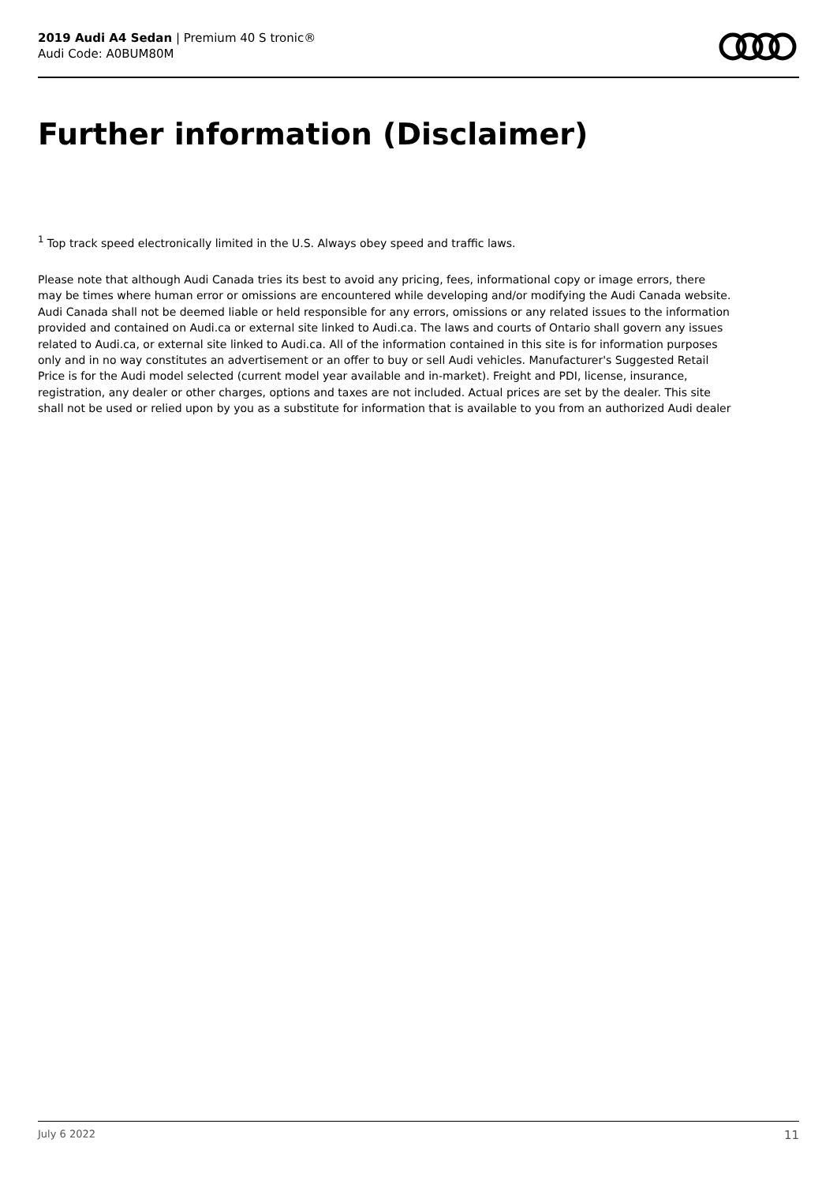2019 Audi A4 Sedan | Premium 40 S tronic®
Audi Code: A0BUM80M
Further information (Disclaimer)
<sup>1</sup> Top track speed electronically limited in the U.S. Always obey speed and traffic laws.
Please note that although Audi Canada tries its best to avoid any pricing, fees, informational copy or image errors, there may be times where human error or omissions are encountered while developing and/or modifying the Audi Canada website. Audi Canada shall not be deemed liable or held responsible for any errors, omissions or any related issues to the information provided and contained on Audi.ca or external site linked to Audi.ca. The laws and courts of Ontario shall govern any issues related to Audi.ca, or external site linked to Audi.ca. All of the information contained in this site is for information purposes only and in no way constitutes an advertisement or an offer to buy or sell Audi vehicles. Manufacturer's Suggested Retail Price is for the Audi model selected (current model year available and in-market). Freight and PDI, license, insurance, registration, any dealer or other charges, options and taxes are not included. Actual prices are set by the dealer. This site shall not be used or relied upon by you as a substitute for information that is available to you from an authorized Audi dealer
July 6 2022 11